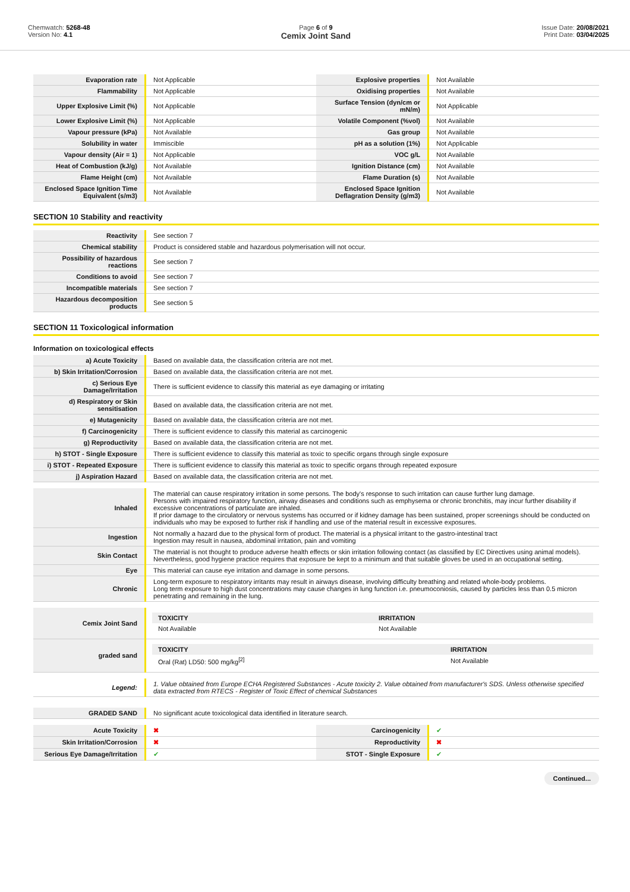Chemwatch: 5268-48
Version No: 4.1
Page 6 of 9
Cemix Joint Sand
Issue Date: 20/08/2021
Print Date: 03/04/2025
| Evaporation rate | Not Applicable | Explosive properties | Not Available |
| Flammability | Not Applicable | Oxidising properties | Not Available |
| Upper Explosive Limit (%) | Not Applicable | Surface Tension (dyn/cm or mN/m) | Not Applicable |
| Lower Explosive Limit (%) | Not Applicable | Volatile Component (%vol) | Not Available |
| Vapour pressure (kPa) | Not Available | Gas group | Not Available |
| Solubility in water | Immiscible | pH as a solution (1%) | Not Applicable |
| Vapour density (Air = 1) | Not Applicable | VOC g/L | Not Available |
| Heat of Combustion (kJ/g) | Not Available | Ignition Distance (cm) | Not Available |
| Flame Height (cm) | Not Available | Flame Duration (s) | Not Available |
| Enclosed Space Ignition Time Equivalent (s/m3) | Not Available | Enclosed Space Ignition Deflagration Density (g/m3) | Not Available |
SECTION 10 Stability and reactivity
| Reactivity | See section 7 |
| Chemical stability | Product is considered stable and hazardous polymerisation will not occur. |
| Possibility of hazardous reactions | See section 7 |
| Conditions to avoid | See section 7 |
| Incompatible materials | See section 7 |
| Hazardous decomposition products | See section 5 |
SECTION 11 Toxicological information
Information on toxicological effects
| a) Acute Toxicity | Based on available data, the classification criteria are not met. |
| b) Skin Irritation/Corrosion | Based on available data, the classification criteria are not met. |
| c) Serious Eye Damage/Irritation | There is sufficient evidence to classify this material as eye damaging or irritating |
| d) Respiratory or Skin sensitisation | Based on available data, the classification criteria are not met. |
| e) Mutagenicity | Based on available data, the classification criteria are not met. |
| f) Carcinogenicity | There is sufficient evidence to classify this material as carcinogenic |
| g) Reproductivity | Based on available data, the classification criteria are not met. |
| h) STOT - Single Exposure | There is sufficient evidence to classify this material as toxic to specific organs through single exposure |
| i) STOT - Repeated Exposure | There is sufficient evidence to classify this material as toxic to specific organs through repeated exposure |
| j) Aspiration Hazard | Based on available data, the classification criteria are not met. |
| Inhaled | The material can cause respiratory irritation in some persons. The body's response to such irritation can cause further lung damage. Persons with impaired respiratory function, airway diseases and conditions such as emphysema or chronic bronchitis, may incur further disability if excessive concentrations of particulate are inhaled. If prior damage to the circulatory or nervous systems has occurred or if kidney damage has been sustained, proper screenings should be conducted on individuals who may be exposed to further risk if handling and use of the material result in excessive exposures. |
| Ingestion | Not normally a hazard due to the physical form of product. The material is a physical irritant to the gastro-intestinal tract Ingestion may result in nausea, abdominal irritation, pain and vomiting |
| Skin Contact | The material is not thought to produce adverse health effects or skin irritation following contact (as classified by EC Directives using animal models). Nevertheless, good hygiene practice requires that exposure be kept to a minimum and that suitable gloves be used in an occupational setting. |
| Eye | This material can cause eye irritation and damage in some persons. |
| Chronic | Long-term exposure to respiratory irritants may result in airways disease, involving difficulty breathing and related whole-body problems. Long term exposure to high dust concentrations may cause changes in lung function i.e. pneumoconiosis, caused by particles less than 0.5 micron penetrating and remaining in the lung. |
| Cemix Joint Sand | / TOXICITY / IRRITATION / / Not Available / Not Available / |
| graded sand | / TOXICITY / IRRITATION / / Oral (Rat) LD50: 500 mg/kg<sup>[2]</sup> / Not Available / |
| Legend: | 1. Value obtained from Europe ECHA Registered Substances - Acute toxicity 2. Value obtained from manufacturer's SDS. Unless otherwise specified data extracted from RTECS - Register of Toxic Effect of chemical Substances |
| GRADED SAND | No significant acute toxicological data identified in literature search. |
| Acute Toxicity | ✖ | Carcinogenicity | ✔ |
| Skin Irritation/Corrosion | ✖ | Reproductivity | ✖ |
| Serious Eye Damage/Irritation | ✔ | STOT - Single Exposure | ✔ |
Continued...